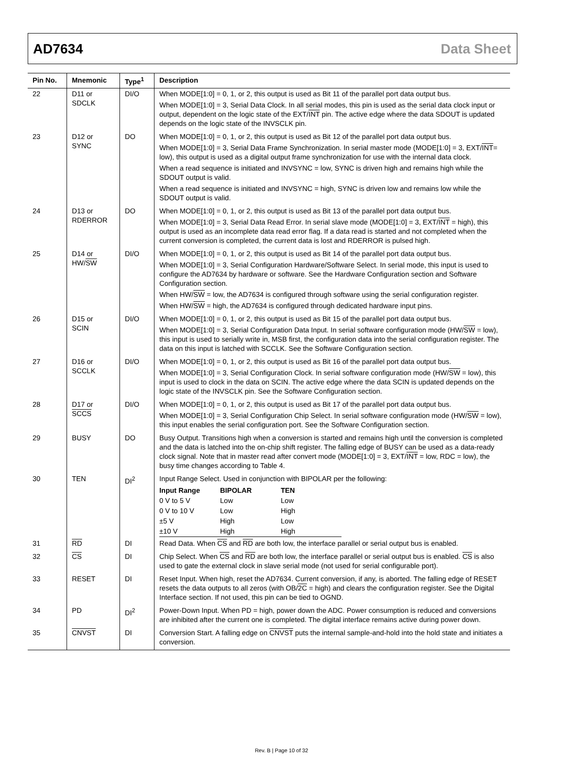AD7634 Data Sheet
| Pin No. | Mnemonic | Type<sup>1</sup> | Description |
| --- | --- | --- | --- |
| 22 | D11 or SDCLK | DI/O | When MODE[1:0] = 0, 1, or 2, this output is used as Bit 11 of the parallel port data output bus. When MODE[1:0] = 3, Serial Data Clock. In all serial modes, this pin is used as the serial data clock input or output, dependent on the logic state of the EXT/ INT pin. The active edge where the data SDOUT is updated depends on the logic state of the INVSCLK pin. |
| 23 | D12 or SYNC | DO | When MODE[1:0] = 0, 1, or 2, this output is used as Bit 12 of the parallel port data output bus. When MODE[1:0] = 3, Serial Data Frame Synchronization. In serial master mode (MODE[1:0] = 3, EXT/ INT = low), this output is used as a digital output frame synchronization for use with the internal data clock. When a read sequence is initiated and INVSYNC = low, SYNC is driven high and remains high while the SDOUT output is valid. When a read sequence is initiated and INVSYNC = high, SYNC is driven low and remains low while the SDOUT output is valid. |
| 24 | D13 or RDERROR | DO | When MODE[1:0] = 0, 1, or 2, this output is used as Bit 13 of the parallel port data output bus. When MODE[1:0] = 3, Serial Data Read Error. In serial slave mode (MODE[1:0] = 3, EXT/ INT = high), this output is used as an incomplete data read error flag. If a data read is started and not completed when the current conversion is completed, the current data is lost and RDERROR is pulsed high. |
| 25 | D14 or HW/ SW | DI/O | When MODE[1:0] = 0, 1, or 2, this output is used as Bit 14 of the parallel port data output bus. When MODE[1:0] = 3, Serial Configuration Hardware/Software Select. In serial mode, this input is used to configure the AD7634 by hardware or software. See the Hardware Configuration section and Software Configuration section. When HW/ SW = low, the AD7634 is configured through software using the serial configuration register. When HW/ SW = high, the AD7634 is configured through dedicated hardware input pins. |
| 26 | D15 or SCIN | DI/O | When MODE[1:0] = 0, 1, or 2, this output is used as Bit 15 of the parallel port data output bus. When MODE[1:0] = 3, Serial Configuration Data Input. In serial software configuration mode (HW/ SW = low), this input is used to serially write in, MSB first, the configuration data into the serial configuration register. The data on this input is latched with SCCLK. See the Software Configuration section. |
| 27 | D16 or SCCLK | DI/O | When MODE[1:0] = 0, 1, or 2, this output is used as Bit 16 of the parallel port data output bus. When MODE[1:0] = 3, Serial Configuration Clock. In serial software configuration mode (HW/ SW = low), this input is used to clock in the data on SCIN. The active edge where the data SCIN is updated depends on the logic state of the INVSCLK pin. See the Software Configuration section. |
| 28 | D17 or SCCS | DI/O | When MODE[1:0] = 0, 1, or 2, this output is used as Bit 17 of the parallel port data output bus. When MODE[1:0] = 3, Serial Configuration Chip Select. In serial software configuration mode (HW/ SW = low), this input enables the serial configuration port. See the Software Configuration section. |
| 29 | BUSY | DO | Busy Output. Transitions high when a conversion is started and remains high until the conversion is completed and the data is latched into the on-chip shift register. The falling edge of BUSY can be used as a data-ready clock signal. Note that in master read after convert mode (MODE[1:0] = 3, EXT/ INT = low, RDC = low), the busy time changes according to Table 4. |
| 30 | TEN | DI<sup>2</sup> | Input Range Select. Used in conjunction with BIPOLAR per the following: / Input Range / BIPOLAR / TEN / / 0 V to 5 V / Low / Low / / 0 V to 10 V / Low / High / / ±5 V / High / Low / / ±10 V / High / High / |
| 31 | RD | DI | Read Data. When CS and RD are both low, the interface parallel or serial output bus is enabled. |
| 32 | CS | DI | Chip Select. When CS and RD are both low, the interface parallel or serial output bus is enabled. CS is also used to gate the external clock in slave serial mode (not used for serial configurable port). |
| 33 | RESET | DI | Reset Input. When high, reset the AD7634. Current conversion, if any, is aborted. The falling edge of RESET resets the data outputs to all zeros (with OB/ 2C = high) and clears the configuration register. See the Digital Interface section. If not used, this pin can be tied to OGND. |
| 34 | PD | DI<sup>2</sup> | Power-Down Input. When PD = high, power down the ADC. Power consumption is reduced and conversions are inhibited after the current one is completed. The digital interface remains active during power down. |
| 35 | CNVST | DI | Conversion Start. A falling edge on CNVST puts the internal sample-and-hold into the hold state and initiates a conversion. |
Rev. B | Page 10 of 32